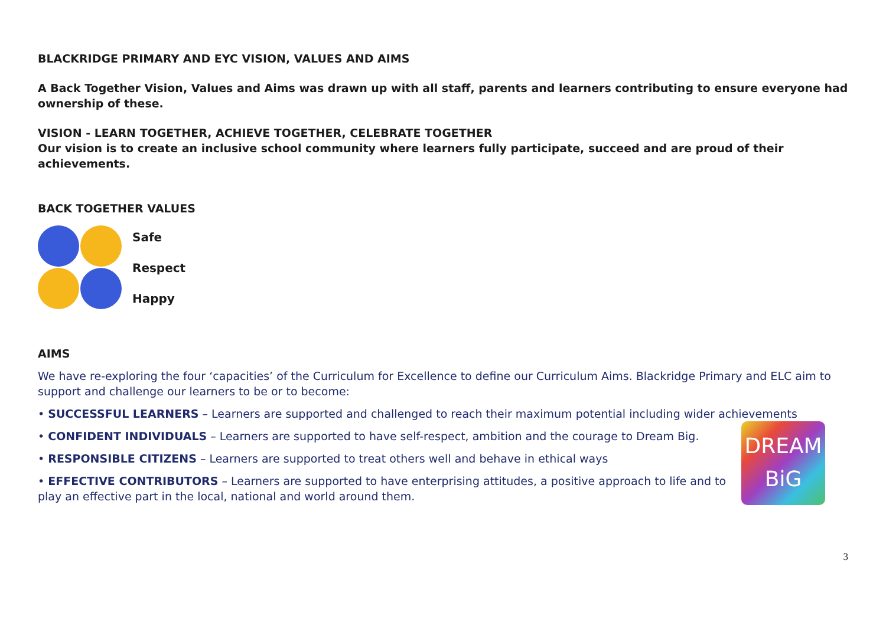BLACKRIDGE PRIMARY AND EYC VISION, VALUES AND AIMS
A Back Together Vision, Values and Aims was drawn up with all staff, parents and learners contributing to ensure everyone had ownership of these.
VISION - LEARN TOGETHER, ACHIEVE TOGETHER, CELEBRATE TOGETHER
Our vision is to create an inclusive school community where learners fully participate, succeed and are proud of their achievements.
BACK TOGETHER VALUES
Safe
Respect
Happy
AIMS
We have re-exploring the four ‘capacities’ of the Curriculum for Excellence to define our Curriculum Aims. Blackridge Primary and ELC aim to support and challenge our learners to be or to become:
• SUCCESSFUL LEARNERS – Learners are supported and challenged to reach their maximum potential including wider achievements
• CONFIDENT INDIVIDUALS – Learners are supported to have self-respect, ambition and the courage to Dream Big.
• RESPONSIBLE CITIZENS – Learners are supported to treat others well and behave in ethical ways
• EFFECTIVE CONTRIBUTORS – Learners are supported to have enterprising attitudes, a positive approach to life and to play an effective part in the local, national and world around them.
DREAM
BiG
3